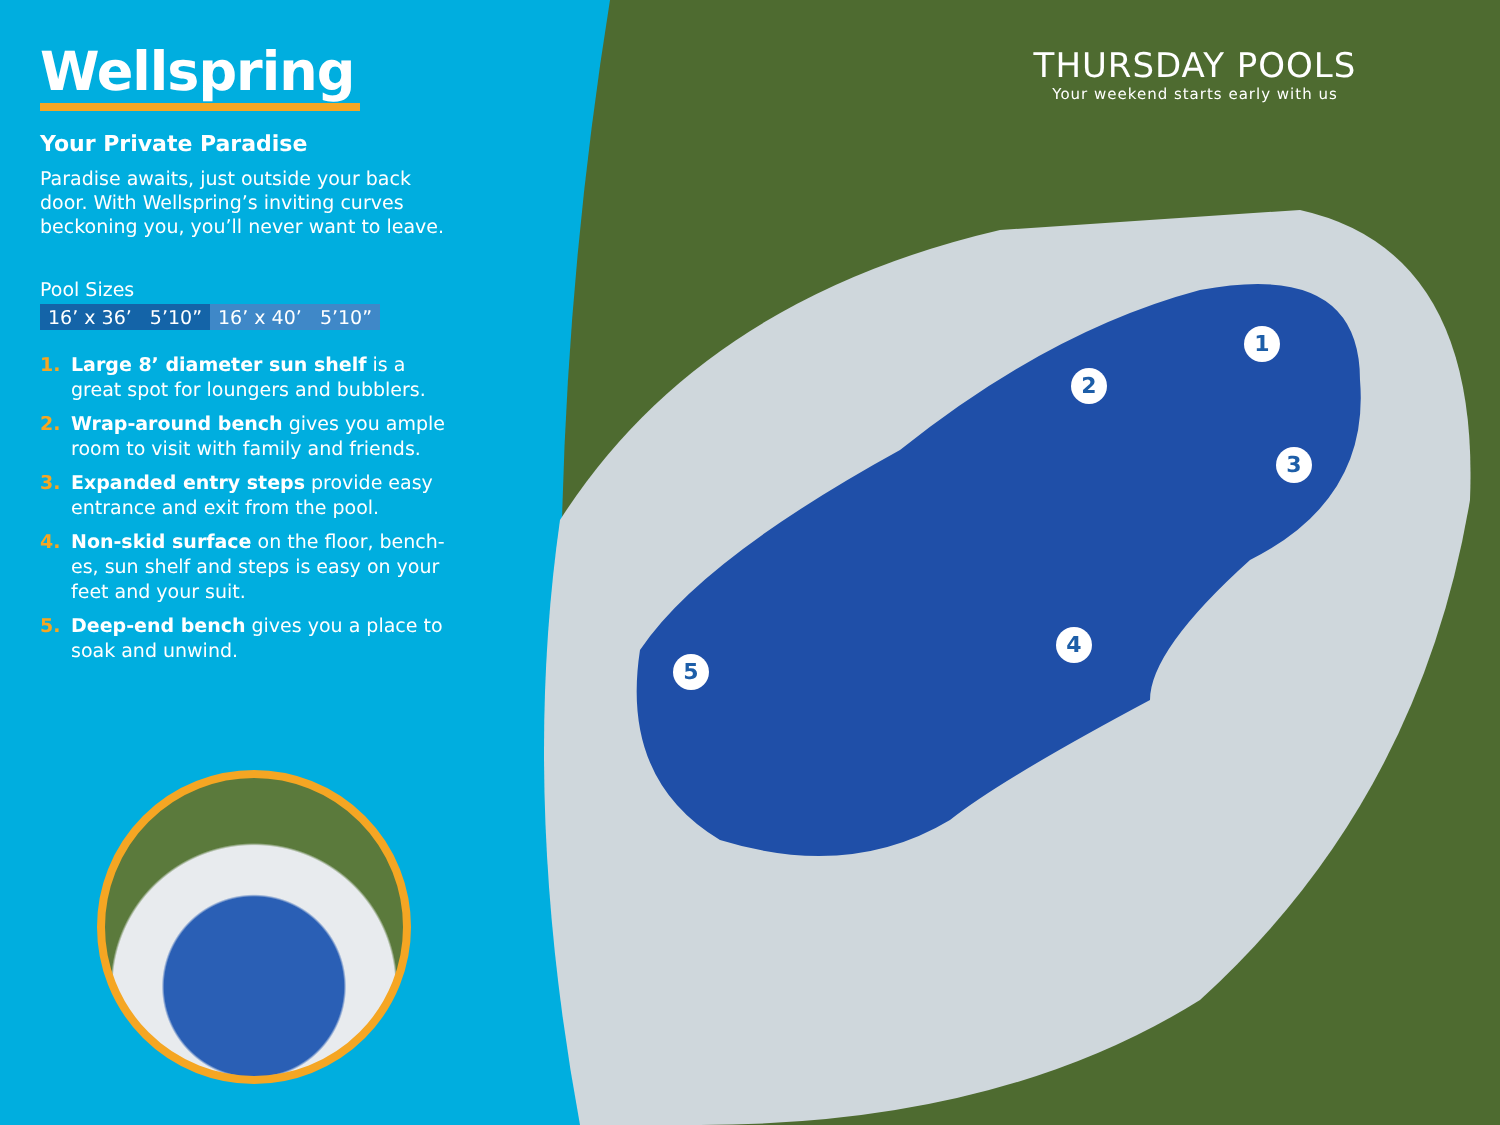Wellspring
Your Private Paradise
Paradise awaits, just outside your back door. With Wellspring’s inviting curves beckoning you, you’ll never want to leave.
Pool Sizes
| 16’ x 36’ 5’10” | 16’ x 40’ 5’10” |
1. Large 8’ diameter sun shelf is a great spot for loungers and bubblers.
2. Wrap-around bench gives you ample room to visit with family and friends.
3. Expanded entry steps provide easy entrance and exit from the pool.
4. Non-skid surface on the floor, bench-es, sun shelf and steps is easy on your feet and your suit.
5. Deep-end bench gives you a place to soak and unwind.
THURSDAY POOLS
Your weekend starts early with us
1
2
3
4
5